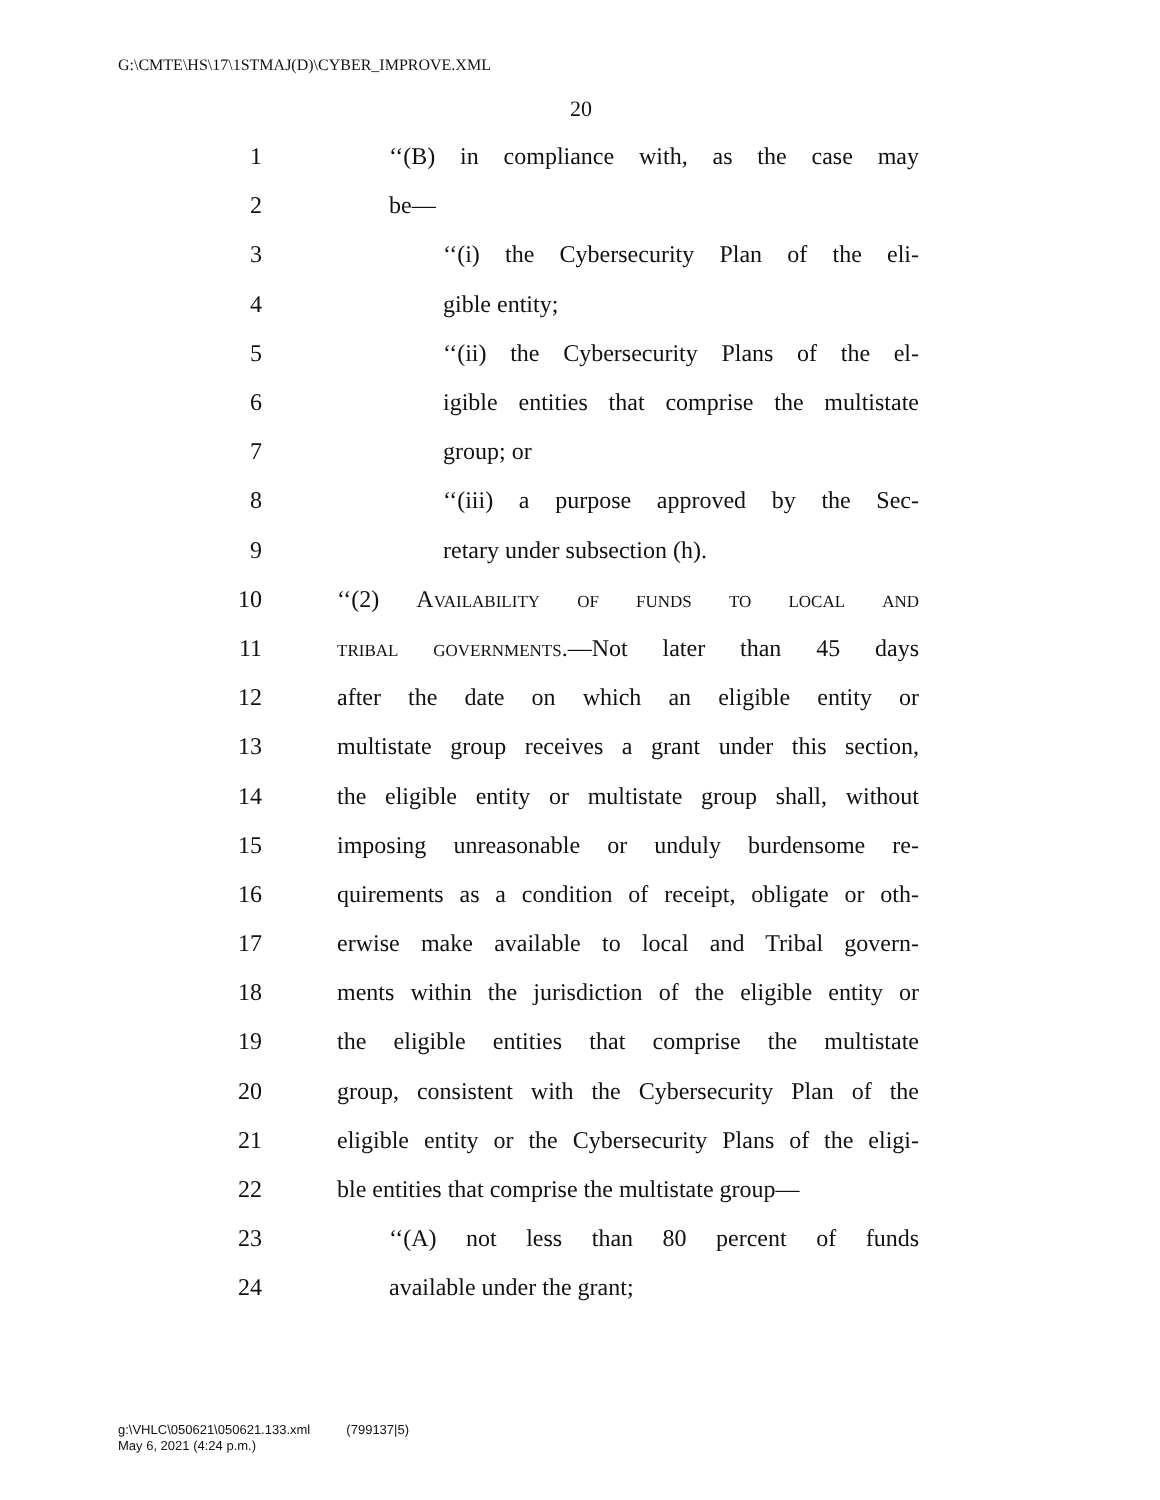G:\CMTE\HS\17\1STMAJ(D)\CYBER_IMPROVE.XML
20
1 ‘‘(B) in compliance with, as the case may
2 be—
3 ‘‘(i) the Cybersecurity Plan of the eli-
4 gible entity;
5 ‘‘(ii) the Cybersecurity Plans of the el-
6 igible entities that comprise the multistate
7 group; or
8 ‘‘(iii) a purpose approved by the Sec-
9 retary under subsection (h).
10 ‘‘(2) Availability of funds to local and
11 tribal governments.—Not later than 45 days
12 after the date on which an eligible entity or
13 multistate group receives a grant under this section,
14 the eligible entity or multistate group shall, without
15 imposing unreasonable or unduly burdensome re-
16 quirements as a condition of receipt, obligate or oth-
17 erwise make available to local and Tribal govern-
18 ments within the jurisdiction of the eligible entity or
19 the eligible entities that comprise the multistate
20 group, consistent with the Cybersecurity Plan of the
21 eligible entity or the Cybersecurity Plans of the eligi-
22 ble entities that comprise the multistate group—
23 ‘‘(A) not less than 80 percent of funds
24 available under the grant;
g:\VHLC\050621\050621.133.xml (799137|5)
May 6, 2021 (4:24 p.m.)